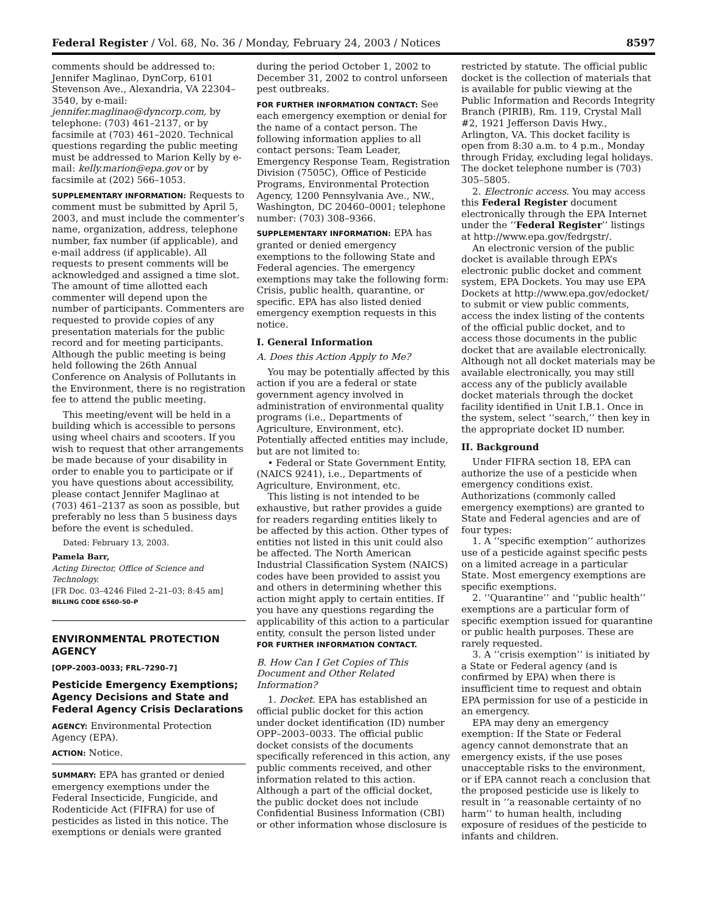Federal Register / Vol. 68, No. 36 / Monday, February 24, 2003 / Notices 8597
comments should be addressed to: Jennifer Maglinao, DynCorp, 6101 Stevenson Ave., Alexandria, VA 22304–3540, by e-mail: jennifer.maglinao@dyncorp.com, by telephone: (703) 461–2137, or by facsimile at (703) 461–2020. Technical questions regarding the public meeting must be addressed to Marion Kelly by e-mail: kelly.marion@epa.gov or by facsimile at (202) 566–1053.
SUPPLEMENTARY INFORMATION: Requests to comment must be submitted by April 5, 2003, and must include the commenter’s name, organization, address, telephone number, fax number (if applicable), and e-mail address (if applicable). All requests to present comments will be acknowledged and assigned a time slot. The amount of time allotted each commenter will depend upon the number of participants. Commenters are requested to provide copies of any presentation materials for the public record and for meeting participants. Although the public meeting is being held following the 26th Annual Conference on Analysis of Pollutants in the Environment, there is no registration fee to attend the public meeting.
This meeting/event will be held in a building which is accessible to persons using wheel chairs and scooters. If you wish to request that other arrangements be made because of your disability in order to enable you to participate or if you have questions about accessibility, please contact Jennifer Maglinao at (703) 461–2137 as soon as possible, but preferably no less than 5 business days before the event is scheduled.
Dated: February 13, 2003.
Pamela Barr,
Acting Director, Office of Science and Technology.
[FR Doc. 03–4246 Filed 2–21–03; 8:45 am]
BILLING CODE 6560–50–P
ENVIRONMENTAL PROTECTION AGENCY
[OPP–2003–0033; FRL–7290–7]
Pesticide Emergency Exemptions; Agency Decisions and State and Federal Agency Crisis Declarations
AGENCY: Environmental Protection Agency (EPA).
ACTION: Notice.
SUMMARY: EPA has granted or denied emergency exemptions under the Federal Insecticide, Fungicide, and Rodenticide Act (FIFRA) for use of pesticides as listed in this notice. The exemptions or denials were granted
during the period October 1, 2002 to December 31, 2002 to control unforseen pest outbreaks.
FOR FURTHER INFORMATION CONTACT: See each emergency exemption or denial for the name of a contact person. The following information applies to all contact persons: Team Leader, Emergency Response Team, Registration Division (7505C), Office of Pesticide Programs, Environmental Protection Agency, 1200 Pennsylvania Ave., NW., Washington, DC 20460–0001; telephone number: (703) 308–9366.
SUPPLEMENTARY INFORMATION: EPA has granted or denied emergency exemptions to the following State and Federal agencies. The emergency exemptions may take the following form: Crisis, public health, quarantine, or specific. EPA has also listed denied emergency exemption requests in this notice.
I. General Information
A. Does this Action Apply to Me?
You may be potentially affected by this action if you are a federal or state government agency involved in administration of environmental quality programs (i.e., Departments of Agriculture, Environment, etc). Potentially affected entities may include, but are not limited to:
• Federal or State Government Entity, (NAICS 9241), i.e., Departments of Agriculture, Environment, etc.
This listing is not intended to be exhaustive, but rather provides a guide for readers regarding entities likely to be affected by this action. Other types of entities not listed in this unit could also be affected. The North American Industrial Classification System (NAICS) codes have been provided to assist you and others in determining whether this action might apply to certain entities. If you have any questions regarding the applicability of this action to a particular entity, consult the person listed under FOR FURTHER INFORMATION CONTACT.
B. How Can I Get Copies of This Document and Other Related Information?
1. Docket. EPA has established an official public docket for this action under docket identification (ID) number OPP–2003–0033. The official public docket consists of the documents specifically referenced in this action, any public comments received, and other information related to this action. Although a part of the official docket, the public docket does not include Confidential Business Information (CBI) or other information whose disclosure is
restricted by statute. The official public docket is the collection of materials that is available for public viewing at the Public Information and Records Integrity Branch (PIRIB), Rm. 119, Crystal Mall #2, 1921 Jefferson Davis Hwy., Arlington, VA. This docket facility is open from 8:30 a.m. to 4 p.m., Monday through Friday, excluding legal holidays. The docket telephone number is (703) 305–5805.
2. Electronic access. You may access this Federal Register document electronically through the EPA Internet under the ‘‘Federal Register’’ listings at http://www.epa.gov/fedrgstr/.
An electronic version of the public docket is available through EPA’s electronic public docket and comment system, EPA Dockets. You may use EPA Dockets at http://www.epa.gov/edocket/ to submit or view public comments, access the index listing of the contents of the official public docket, and to access those documents in the public docket that are available electronically. Although not all docket materials may be available electronically, you may still access any of the publicly available docket materials through the docket facility identified in Unit I.B.1. Once in the system, select ‘‘search,’’ then key in the appropriate docket ID number.
II. Background
Under FIFRA section 18, EPA can authorize the use of a pesticide when emergency conditions exist. Authorizations (commonly called emergency exemptions) are granted to State and Federal agencies and are of four types:
1. A ‘‘specific exemption’’ authorizes use of a pesticide against specific pests on a limited acreage in a particular State. Most emergency exemptions are specific exemptions.
2. ‘‘Quarantine’’ and ‘‘public health’’ exemptions are a particular form of specific exemption issued for quarantine or public health purposes. These are rarely requested.
3. A ‘‘crisis exemption’’ is initiated by a State or Federal agency (and is confirmed by EPA) when there is insufficient time to request and obtain EPA permission for use of a pesticide in an emergency.
EPA may deny an emergency exemption: If the State or Federal agency cannot demonstrate that an emergency exists, if the use poses unacceptable risks to the environment, or if EPA cannot reach a conclusion that the proposed pesticide use is likely to result in ‘‘a reasonable certainty of no harm’’ to human health, including exposure of residues of the pesticide to infants and children.